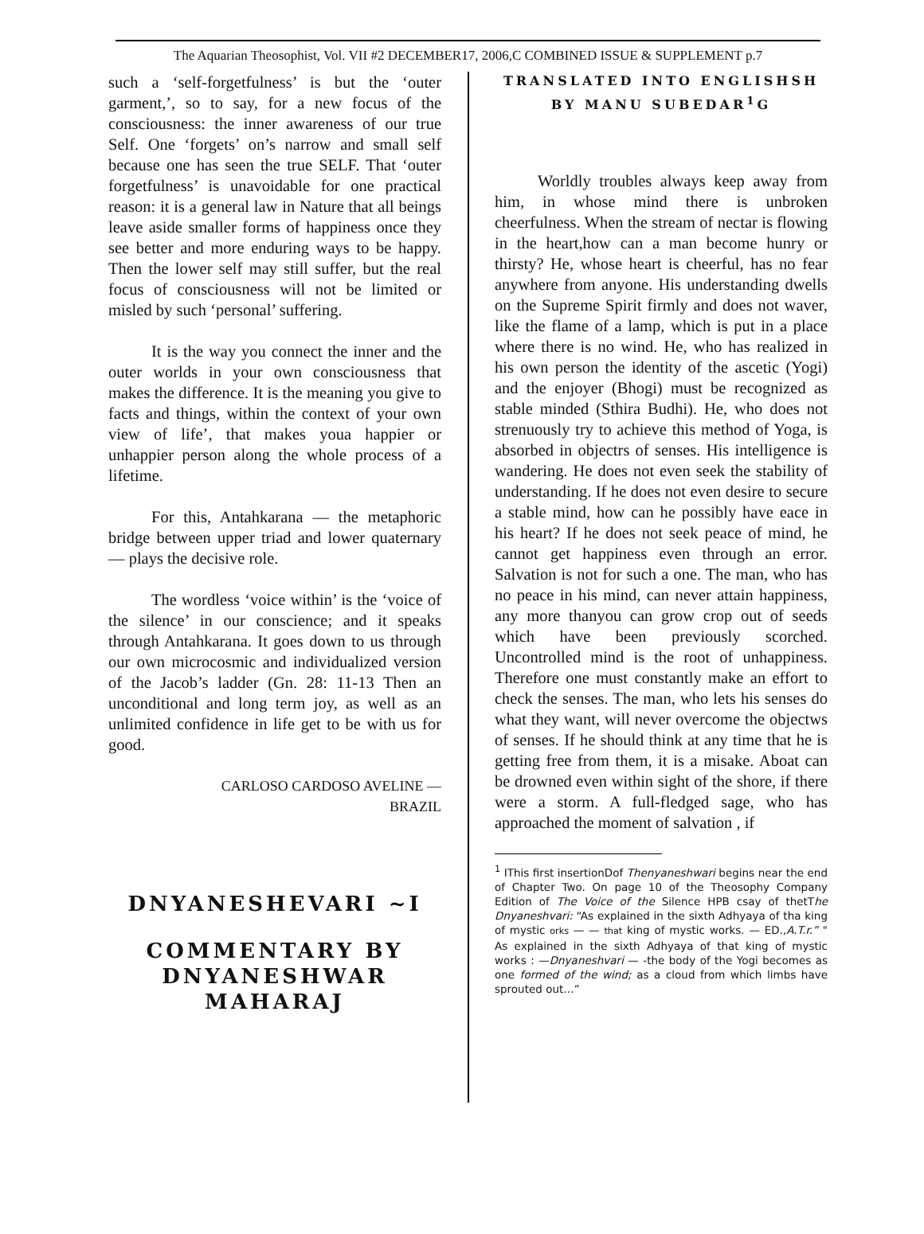The Aquarian Theosophist, Vol. VII #2 DECEMBER17, 2006,C COMBINED ISSUE & SUPPLEMENT p.7
such a ‘self-forgetfulness’ is but the ‘outer garment,’, so to say, for a new focus of the consciousness: the inner awareness of our true Self. One ‘forgets’ on’s narrow and small self because one has seen the true SELF. That ‘outer forgetfulness’ is unavoidable for one practical reason: it is a general law in Nature that all beings leave aside smaller forms of happiness once they see better and more enduring ways to be happy. Then the lower self may still suffer, but the real focus of consciousness will not be limited or misled by such ‘personal’ suffering.
It is the way you connect the inner and the outer worlds in your own consciousness that makes the difference. It is the meaning you give to facts and things, within the context of your own view of life’, that makes youa happier or unhappier person along the whole process of a lifetime.
For this, Antahkarana — the metaphoric bridge between upper triad and lower quaternary — plays the decisive role.
The wordless ‘voice within’ is the ‘voice of the silence’ in our conscience; and it speaks through Antahkarana. It goes down to us through our own microcosmic and individualized version of the Jacob’s ladder (Gn. 28: 11-13 Then an unconditional and long term joy, as well as an unlimited confidence in life get to be with us for good.
CARLOSO CARDOSO AVELINE —
BRAZIL
DNYANESHEVARI ~I
COMMENTARY BY
DNYANESHWAR
MAHARAJ
TRANSLATED INTO ENGLISHSH BY MANU SUBEDAR<sup>1</sup>G
Worldly troubles always keep away from him, in whose mind there is unbroken cheerfulness. When the stream of nectar is flowing in the heart,how can a man become hunry or thirsty? He, whose heart is cheerful, has no fear anywhere from anyone. His understanding dwells on the Supreme Spirit firmly and does not waver, like the flame of a lamp, which is put in a place where there is no wind. He, who has realized in his own person the identity of the ascetic (Yogi) and the enjoyer (Bhogi) must be recognized as stable minded (Sthira Budhi). He, who does not strenuously try to achieve this method of Yoga, is absorbed in objectrs of senses. His intelligence is wandering. He does not even seek the stability of understanding. If he does not even desire to secure a stable mind, how can he possibly have eace in his heart? If he does not seek peace of mind, he cannot get happiness even through an error. Salvation is not for such a one. The man, who has no peace in his mind, can never attain happiness, any more thanyou can grow crop out of seeds which have been previously scorched. Uncontrolled mind is the root of unhappiness. Therefore one must constantly make an effort to check the senses. The man, who lets his senses do what they want, will never overcome the objectws of senses. If he should think at any time that he is getting free from them, it is a misake. Aboat can be drowned even within sight of the shore, if there were a storm. A full-fledged sage, who has approached the moment of salvation , if
<sup>1</sup> IThis first insertionDof Thenyaneshwari begins near the end of Chapter Two. On page 10 of the Theosophy Company Edition of The Voice of the Silence HPB csay of thetThe Dnyaneshvari: “As explained in the sixth Adhyaya of tha king of mystic orks — — that king of mystic works. — ED.,A.T.r.” " As explained in the sixth Adhyaya of that king of mystic works : —Dnyaneshvari — -the body of the Yogi becomes as one formed of the wind; as a cloud from which limbs have sprouted out…”